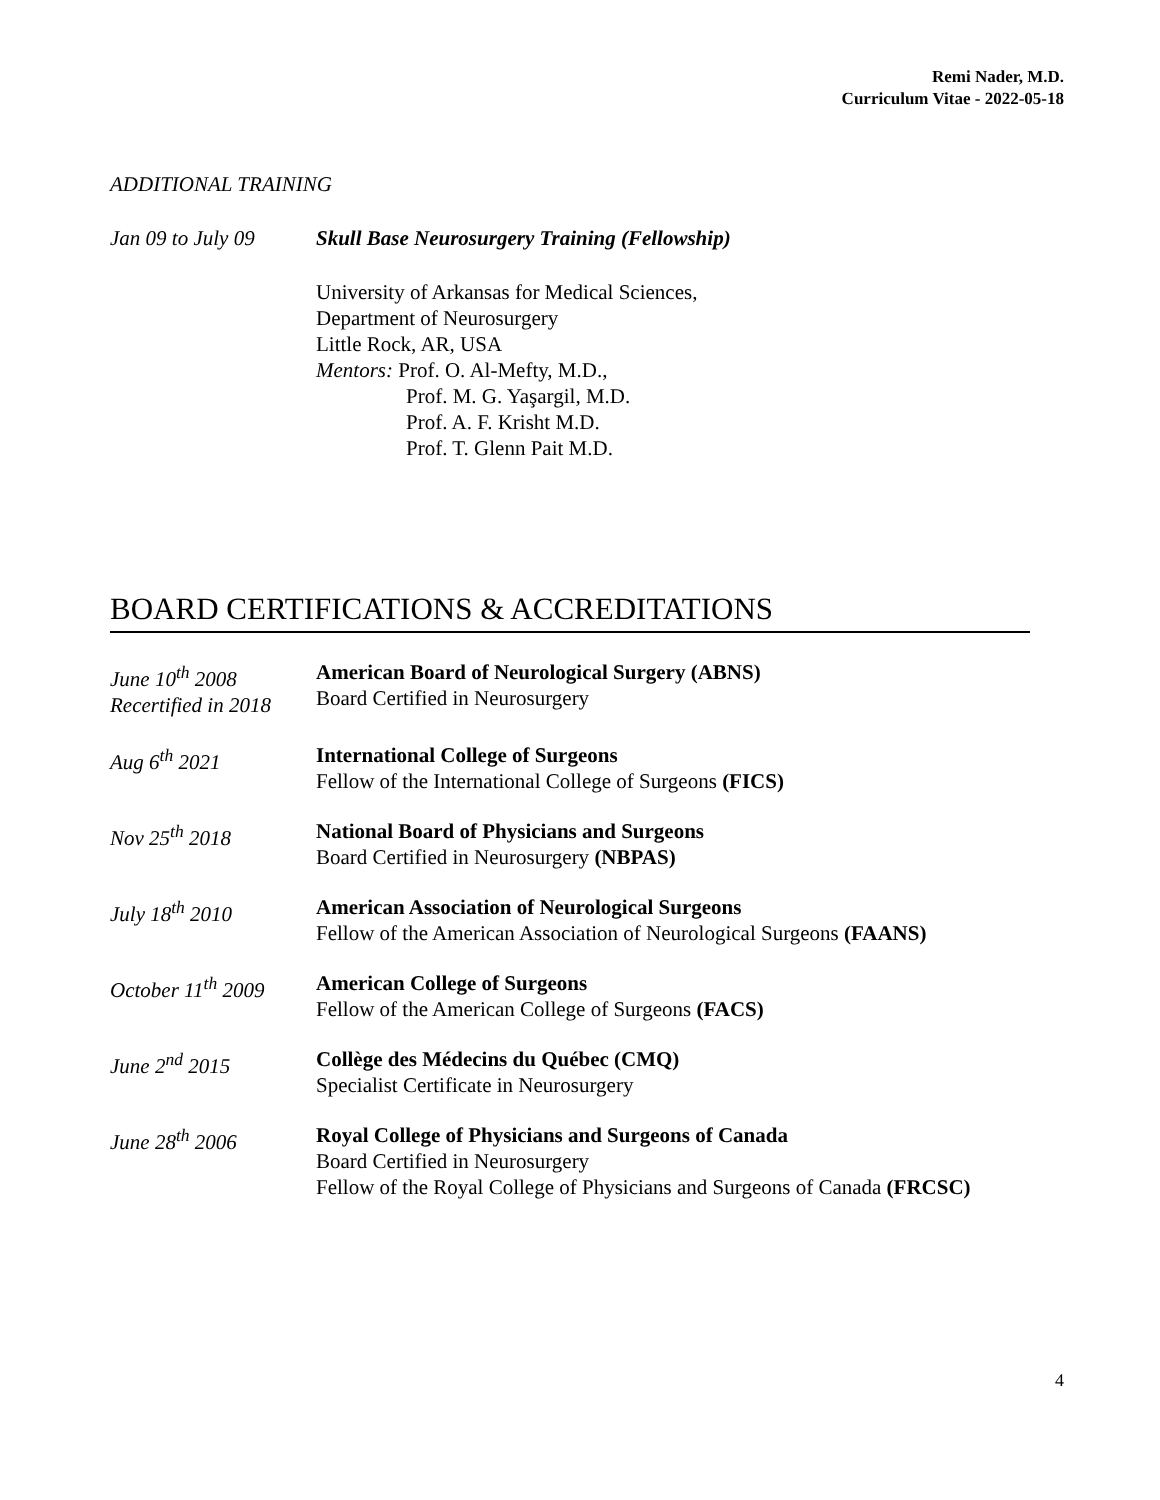Remi Nader, M.D.
Curriculum Vitae - 2022-05-18
ADDITIONAL TRAINING
Jan 09 to July 09
Skull Base Neurosurgery Training (Fellowship)
University of Arkansas for Medical Sciences,
Department of Neurosurgery
Little Rock, AR, USA
Mentors: Prof. O. Al-Mefty, M.D.,
Prof. M. G. Yaşargil, M.D.
Prof. A. F. Krisht M.D.
Prof. T. Glenn Pait M.D.
BOARD CERTIFICATIONS & ACCREDITATIONS
June 10<sup>th</sup> 2008
Recertified in 2018
American Board of Neurological Surgery (ABNS)
Board Certified in Neurosurgery
Aug 6<sup>th</sup> 2021 International College of Surgeons
Fellow of the International College of Surgeons (FICS)
Nov 25<sup>th</sup> 2018 National Board of Physicians and Surgeons
Board Certified in Neurosurgery (NBPAS)
July 18<sup>th</sup> 2010 American Association of Neurological Surgeons
Fellow of the American Association of Neurological Surgeons (FAANS)
October 11<sup>th</sup> 2009
American College of Surgeons
Fellow of the American College of Surgeons (FACS)
June 2<sup>nd</sup> 2015 Collège des Médecins du Québec (CMQ)
Specialist Certificate in Neurosurgery
June 28<sup>th</sup> 2006 Royal College of Physicians and Surgeons of Canada
Board Certified in Neurosurgery
Fellow of the Royal College of Physicians and Surgeons of Canada (FRCSC)
4